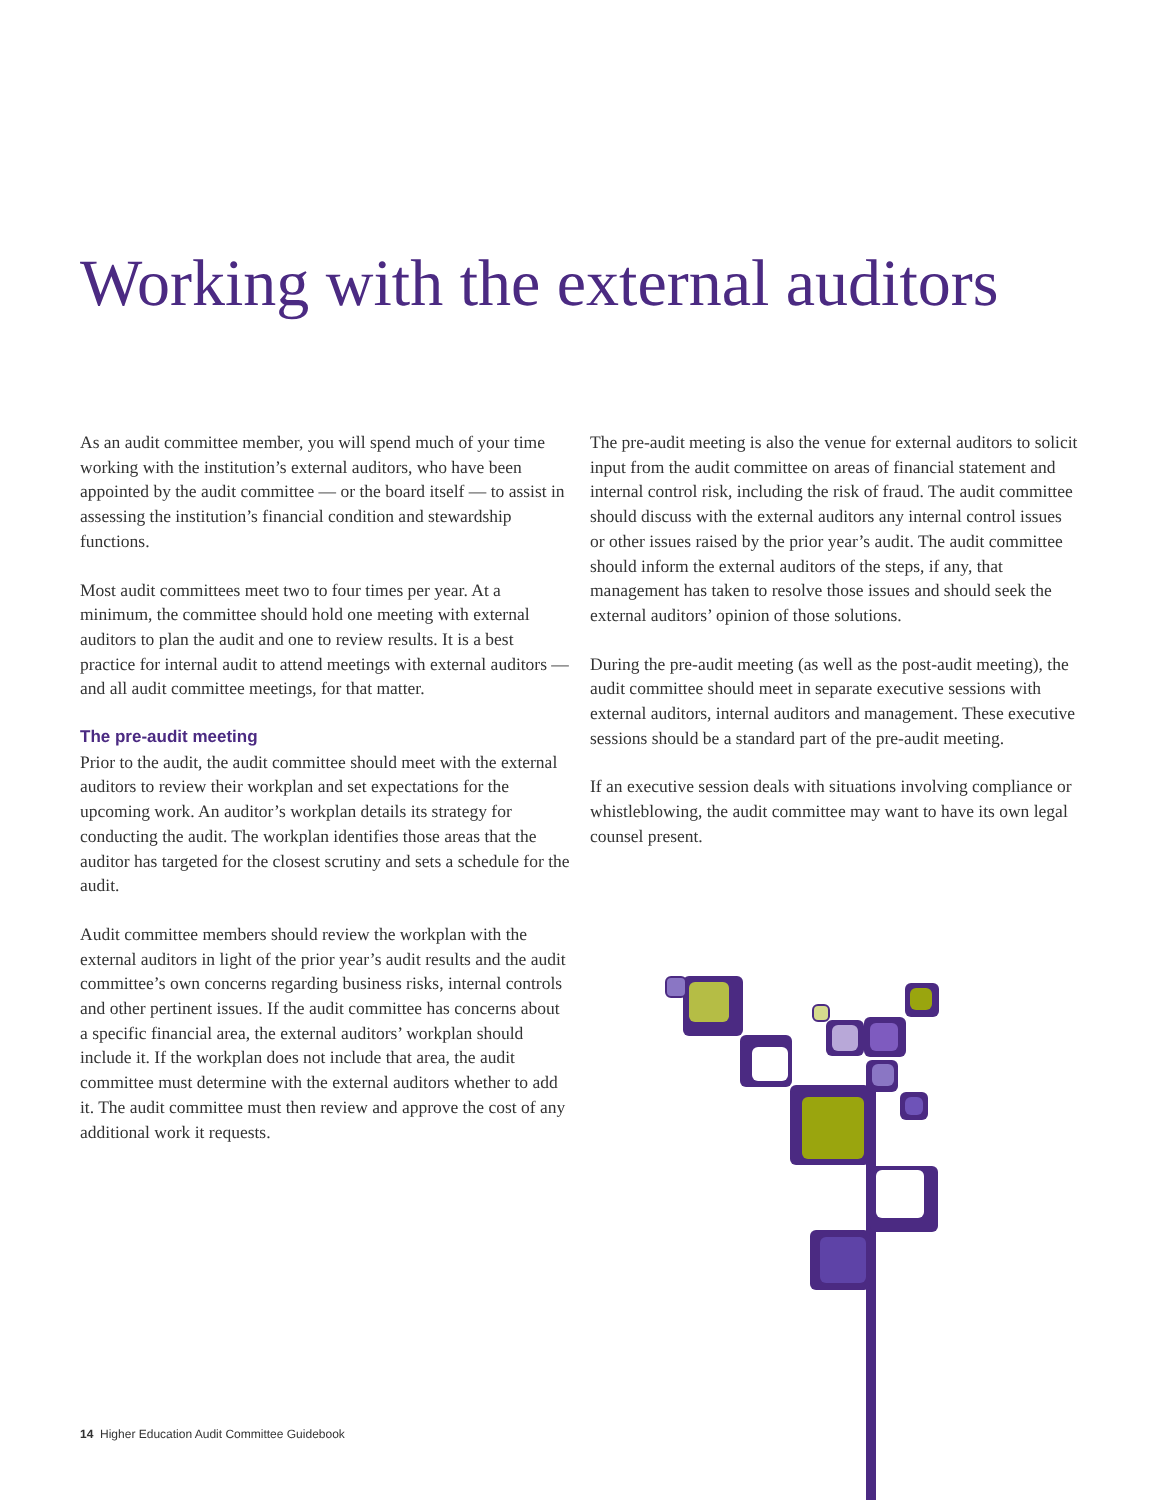Working with the external auditors
As an audit committee member, you will spend much of your time working with the institution’s external auditors, who have been appointed by the audit committee — or the board itself — to assist in assessing the institution’s financial condition and stewardship functions.
Most audit committees meet two to four times per year. At a minimum, the committee should hold one meeting with external auditors to plan the audit and one to review results. It is a best practice for internal audit to attend meetings with external auditors — and all audit committee meetings, for that matter.
The pre-audit meeting
Prior to the audit, the audit committee should meet with the external auditors to review their workplan and set expectations for the upcoming work. An auditor’s workplan details its strategy for conducting the audit. The workplan identifies those areas that the auditor has targeted for the closest scrutiny and sets a schedule for the audit.
Audit committee members should review the workplan with the external auditors in light of the prior year’s audit results and the audit committee’s own concerns regarding business risks, internal controls and other pertinent issues. If the audit committee has concerns about a specific financial area, the external auditors’ workplan should include it. If the workplan does not include that area, the audit committee must determine with the external auditors whether to add it. The audit committee must then review and approve the cost of any additional work it requests.
The pre-audit meeting is also the venue for external auditors to solicit input from the audit committee on areas of financial statement and internal control risk, including the risk of fraud. The audit committee should discuss with the external auditors any internal control issues or other issues raised by the prior year’s audit. The audit committee should inform the external auditors of the steps, if any, that management has taken to resolve those issues and should seek the external auditors’ opinion of those solutions.
During the pre-audit meeting (as well as the post-audit meeting), the audit committee should meet in separate executive sessions with external auditors, internal auditors and management. These executive sessions should be a standard part of the pre-audit meeting.
If an executive session deals with situations involving compliance or whistleblowing, the audit committee may want to have its own legal counsel present.
14 Higher Education Audit Committee Guidebook